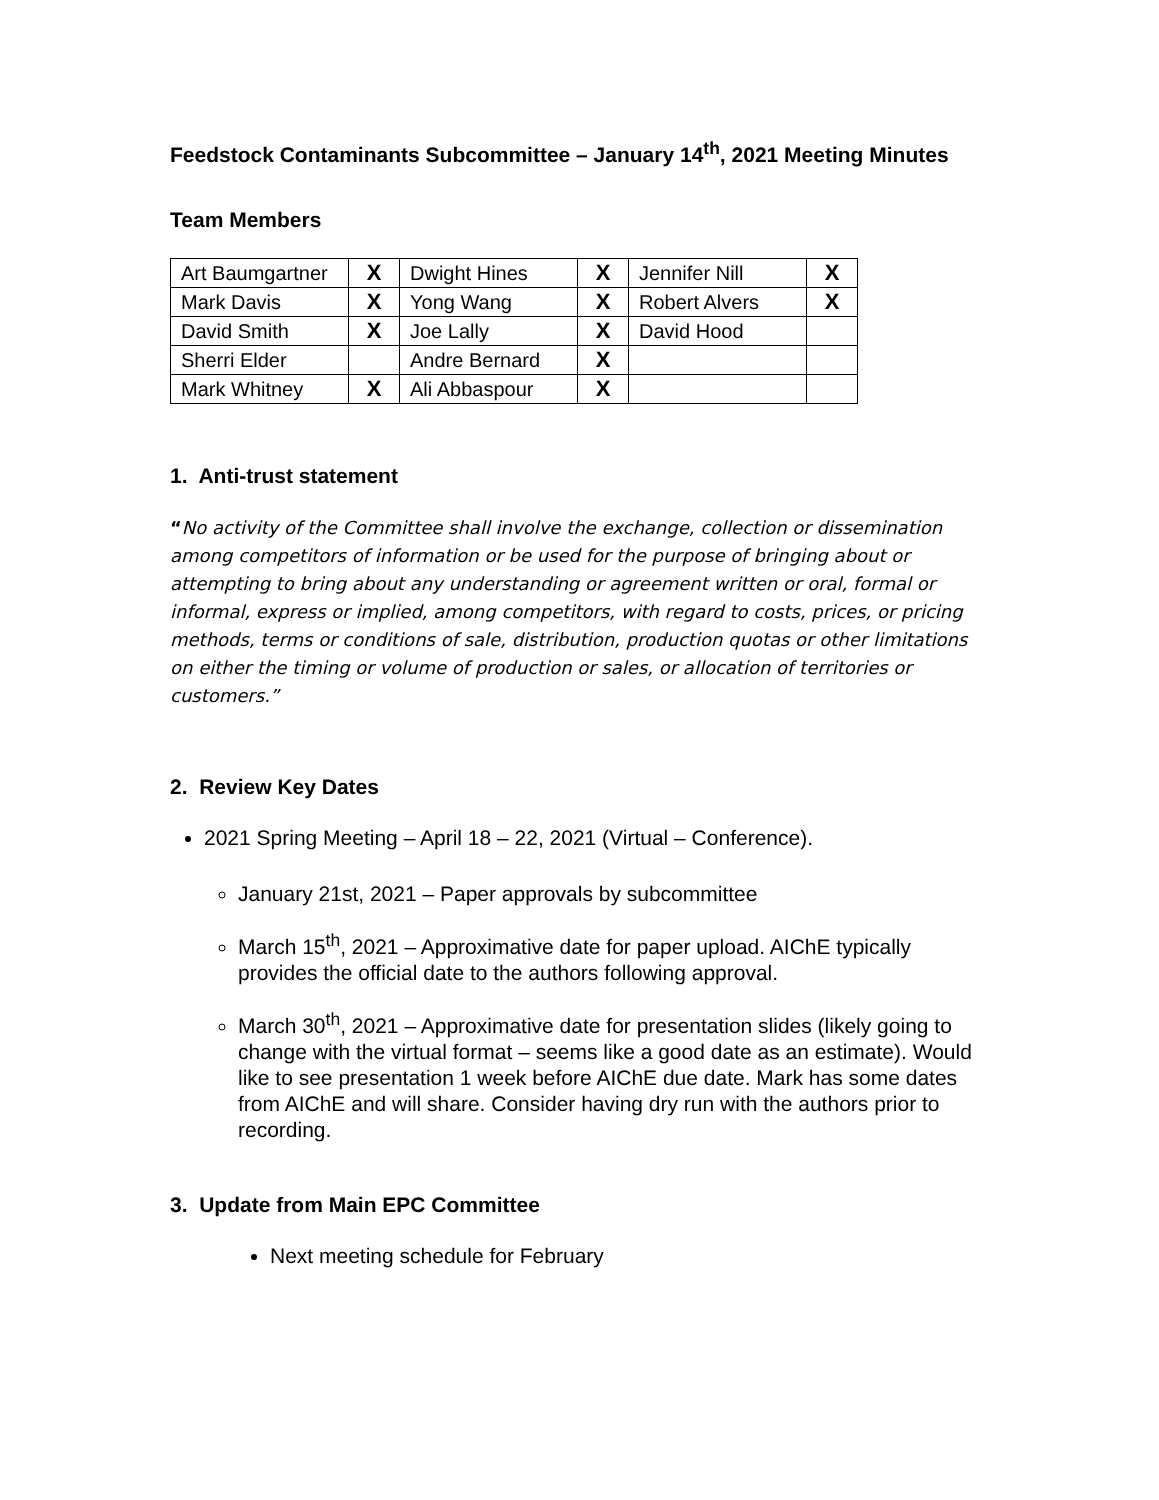Feedstock Contaminants Subcommittee – January 14<sup>th</sup>, 2021 Meeting Minutes
Team Members
| Art Baumgartner | X | Dwight Hines | X | Jennifer Nill | X |
| Mark Davis | X | Yong Wang | X | Robert Alvers | X |
| David Smith | X | Joe Lally | X | David Hood | |
| Sherri Elder | | Andre Bernard | X | | |
| Mark Whitney | X | Ali Abbaspour | X | | |
1. Anti-trust statement
“No activity of the Committee shall involve the exchange, collection or dissemination among competitors of information or be used for the purpose of bringing about or attempting to bring about any understanding or agreement written or oral, formal or informal, express or implied, among competitors, with regard to costs, prices, or pricing methods, terms or conditions of sale, distribution, production quotas or other limitations on either the timing or volume of production or sales, or allocation of territories or customers.”
2. Review Key Dates
2021 Spring Meeting – April 18 – 22, 2021 (Virtual – Conference).
January 21st, 2021 – Paper approvals by subcommittee
March 15<sup>th</sup>, 2021 – Approximative date for paper upload. AIChE typically provides the official date to the authors following approval.
March 30<sup>th</sup>, 2021 – Approximative date for presentation slides (likely going to change with the virtual format – seems like a good date as an estimate). Would like to see presentation 1 week before AIChE due date. Mark has some dates from AIChE and will share. Consider having dry run with the authors prior to recording.
3. Update from Main EPC Committee
Next meeting schedule for February